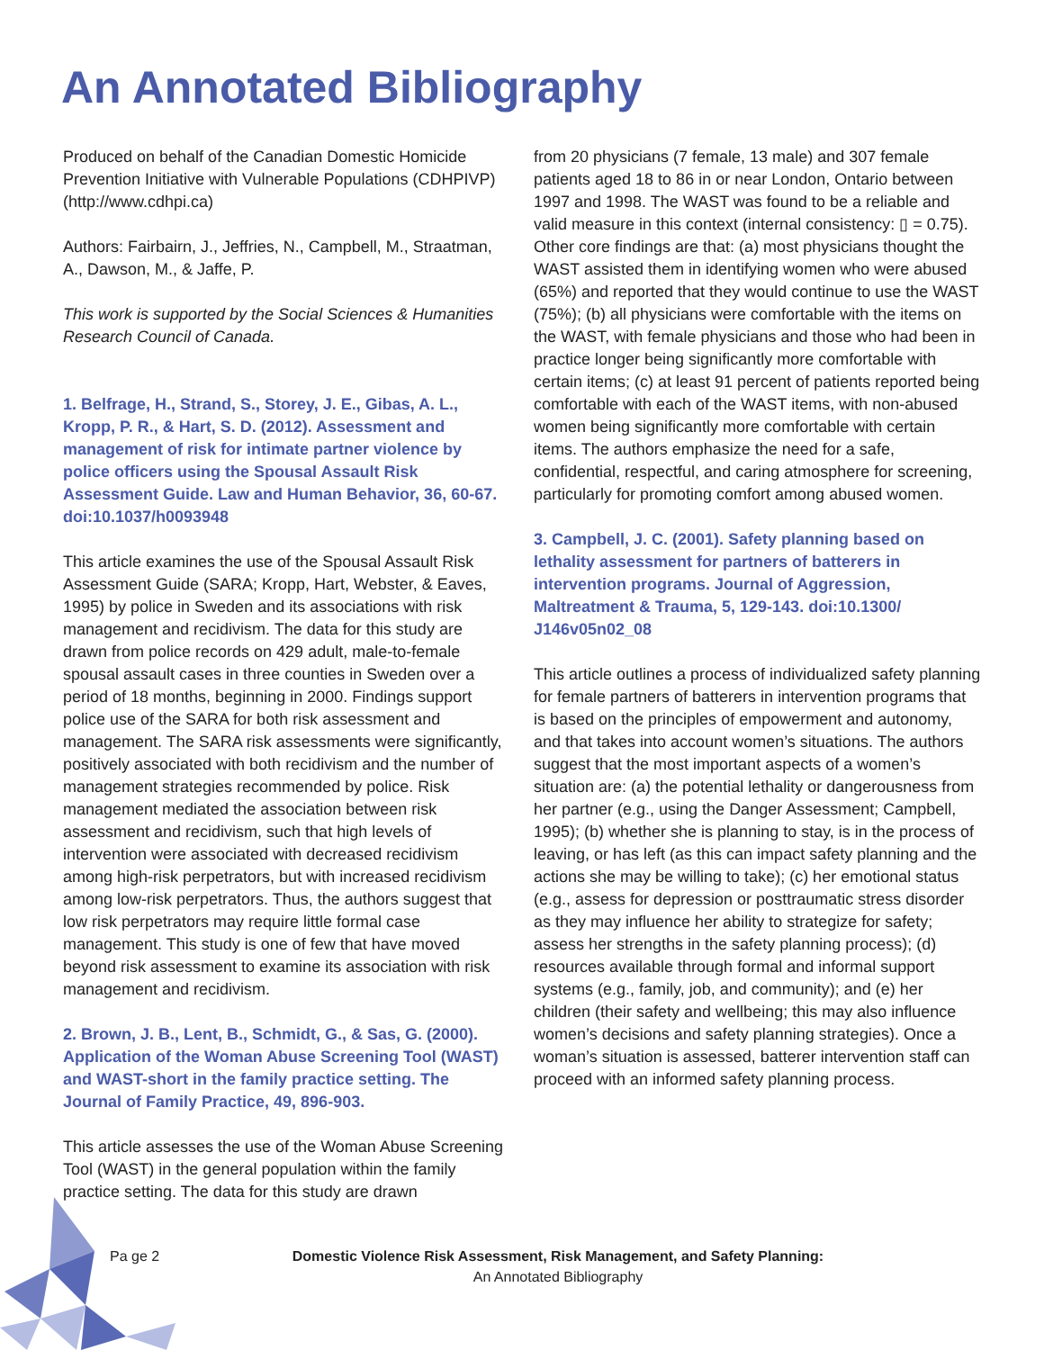An Annotated Bibliography
Produced on behalf of the Canadian Domestic Homicide Prevention Initiative with Vulnerable Populations (CDHPIVP) (http://www.cdhpi.ca)
Authors: Fairbairn, J., Jeffries, N., Campbell, M., Straatman, A., Dawson, M., & Jaffe, P.
This work is supported by the Social Sciences & Humanities Research Council of Canada.
1. Belfrage, H., Strand, S., Storey, J. E., Gibas, A. L., Kropp, P. R., & Hart, S. D. (2012). Assessment and management of risk for intimate partner violence by police officers using the Spousal Assault Risk Assessment Guide. Law and Human Behavior, 36, 60-67. doi:10.1037/h0093948
This article examines the use of the Spousal Assault Risk Assessment Guide (SARA; Kropp, Hart, Webster, & Eaves, 1995) by police in Sweden and its associations with risk management and recidivism. The data for this study are drawn from police records on 429 adult, male-to-female spousal assault cases in three counties in Sweden over a period of 18 months, beginning in 2000. Findings support police use of the SARA for both risk assessment and management. The SARA risk assessments were significantly, positively associated with both recidivism and the number of management strategies recommended by police. Risk management mediated the association between risk assessment and recidivism, such that high levels of intervention were associated with decreased recidivism among high-risk perpetrators, but with increased recidivism among low-risk perpetrators. Thus, the authors suggest that low risk perpetrators may require little formal case management. This study is one of few that have moved beyond risk assessment to examine its association with risk management and recidivism.
2. Brown, J. B., Lent, B., Schmidt, G., & Sas, G. (2000). Application of the Woman Abuse Screening Tool (WAST) and WAST-short in the family practice setting. The Journal of Family Practice, 49, 896-903.
This article assesses the use of the Woman Abuse Screening Tool (WAST) in the general population within the family practice setting. The data for this study are drawn
from 20 physicians (7 female, 13 male) and 307 female patients aged 18 to 86 in or near London, Ontario between 1997 and 1998. The WAST was found to be a reliable and valid measure in this context (internal consistency: ▯ = 0.75). Other core findings are that: (a) most physicians thought the WAST assisted them in identifying women who were abused (65%) and reported that they would continue to use the WAST (75%); (b) all physicians were comfortable with the items on the WAST, with female physicians and those who had been in practice longer being significantly more comfortable with certain items; (c) at least 91 percent of patients reported being comfortable with each of the WAST items, with non-abused women being significantly more comfortable with certain items. The authors emphasize the need for a safe, confidential, respectful, and caring atmosphere for screening, particularly for promoting comfort among abused women.
3. Campbell, J. C. (2001). Safety planning based on lethality assessment for partners of batterers in intervention programs. Journal of Aggression, Maltreatment & Trauma, 5, 129-143. doi:10.1300/ J146v05n02_08
This article outlines a process of individualized safety planning for female partners of batterers in intervention programs that is based on the principles of empowerment and autonomy, and that takes into account women’s situations. The authors suggest that the most important aspects of a women’s situation are: (a) the potential lethality or dangerousness from her partner (e.g., using the Danger Assessment; Campbell, 1995); (b) whether she is planning to stay, is in the process of leaving, or has left (as this can impact safety planning and the actions she may be willing to take); (c) her emotional status (e.g., assess for depression or posttraumatic stress disorder as they may influence her ability to strategize for safety; assess her strengths in the safety planning process); (d) resources available through formal and informal support systems (e.g., family, job, and community); and (e) her children (their safety and wellbeing; this may also influence women’s decisions and safety planning strategies). Once a woman’s situation is assessed, batterer intervention staff can proceed with an informed safety planning process.
Pa ge 2
Domestic Violence Risk Assessment, Risk Management, and Safety Planning:
An Annotated Bibliography